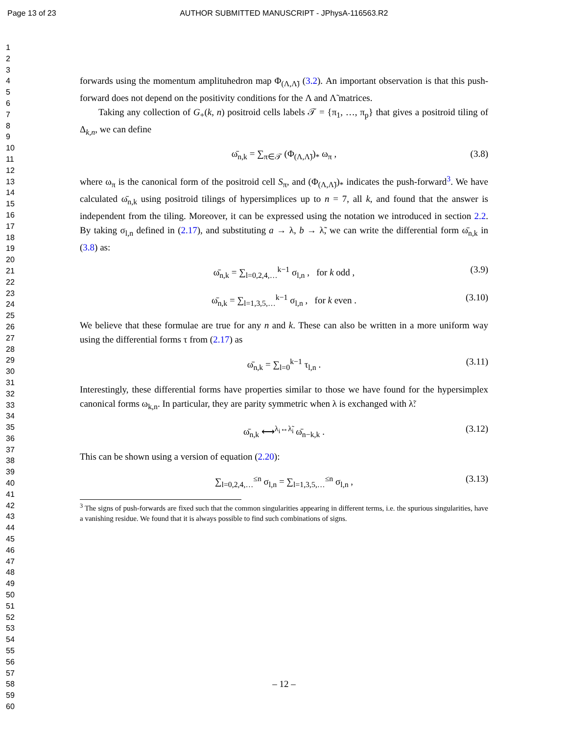Page 13 of 23 AUTHOR SUBMITTED MANUSCRIPT - JPhysA-116563.R2
1
2
3
4
5
6
7
8
9
10
11
12
13
14
15
16
17
18
19
20
21
22
23
24
25
26
27
28
29
30
31
32
33
34
35
36
37
38
39
40
41
42
43
44
45
46
47
48
49
50
51
52
53
54
55
56
57
58
59
60
forwards using the momentum amplituhedron map Φ<sub>(Λ,Λ̃)</sub> (3.2). An important observation is that this push-forward does not depend on the positivity conditions for the Λ and Λ̃ matrices.
Taking any collection of G<sub>+</sub>(k, n) positroid cells labels 𝒯 = {π<sub>1</sub>, …, π<sub>p</sub>} that gives a positroid tiling of Δ<sub>k,n</sub>, we can define
ω̄<sub>n,k</sub> = ∑<sub>π∈𝒯</sub> (Φ<sub>(Λ,Λ̃)</sub>)<sub>*</sub> ω<sub>π</sub> , (3.8)
where ω<sub>π</sub> is the canonical form of the positroid cell S<sub>π</sub>, and (Φ<sub>(Λ,Λ̃)</sub>)<sub>*</sub> indicates the push-forward<sup>3</sup>. We have calculated ω̄<sub>n,k</sub> using positroid tilings of hypersimplices up to n = 7, all k, and found that the answer is independent from the tiling. Moreover, it can be expressed using the notation we introduced in section 2.2. By taking σ<sub>l,n</sub> defined in (2.17), and substituting a → λ, b → λ̃, we can write the differential form ω̄<sub>n,k</sub> in (3.8) as:
ω̄<sub>n,k</sub> = ∑<sub>l=0,2,4,…</sub><sup>k−1</sup> σ<sub>l,n</sub> , for k odd , (3.9)
ω̄<sub>n,k</sub> = ∑<sub>l=1,3,5,…</sub><sup>k−1</sup> σ<sub>l,n</sub> , for k even . (3.10)
We believe that these formulae are true for any n and k. These can also be written in a more uniform way using the differential forms τ from (2.17) as
ω̄<sub>n,k</sub> = ∑<sub>l=0</sub><sup>k−1</sup> τ<sub>l,n</sub> . (3.11)
Interestingly, these differential forms have properties similar to those we have found for the hypersimplex canonical forms ω<sub>k,n</sub>. In particular, they are parity symmetric when λ is exchanged with λ̃:
ω̄<sub>n,k</sub> ⟷<sup>λ<sub>i</sub>↔λ̃<sub>i</sub></sup> ω̄<sub>n−k,k</sub> . (3.12)
This can be shown using a version of equation (2.20):
∑<sub>l=0,2,4,…</sub><sup>≤n</sup> σ<sub>l,n</sub> = ∑<sub>l=1,3,5,…</sub><sup>≤n</sup> σ<sub>l,n</sub> , (3.13)
<sup>3</sup> The signs of push-forwards are fixed such that the common singularities appearing in different terms, i.e. the spurious singularities, have a vanishing residue. We found that it is always possible to find such combinations of signs.
– 12 –